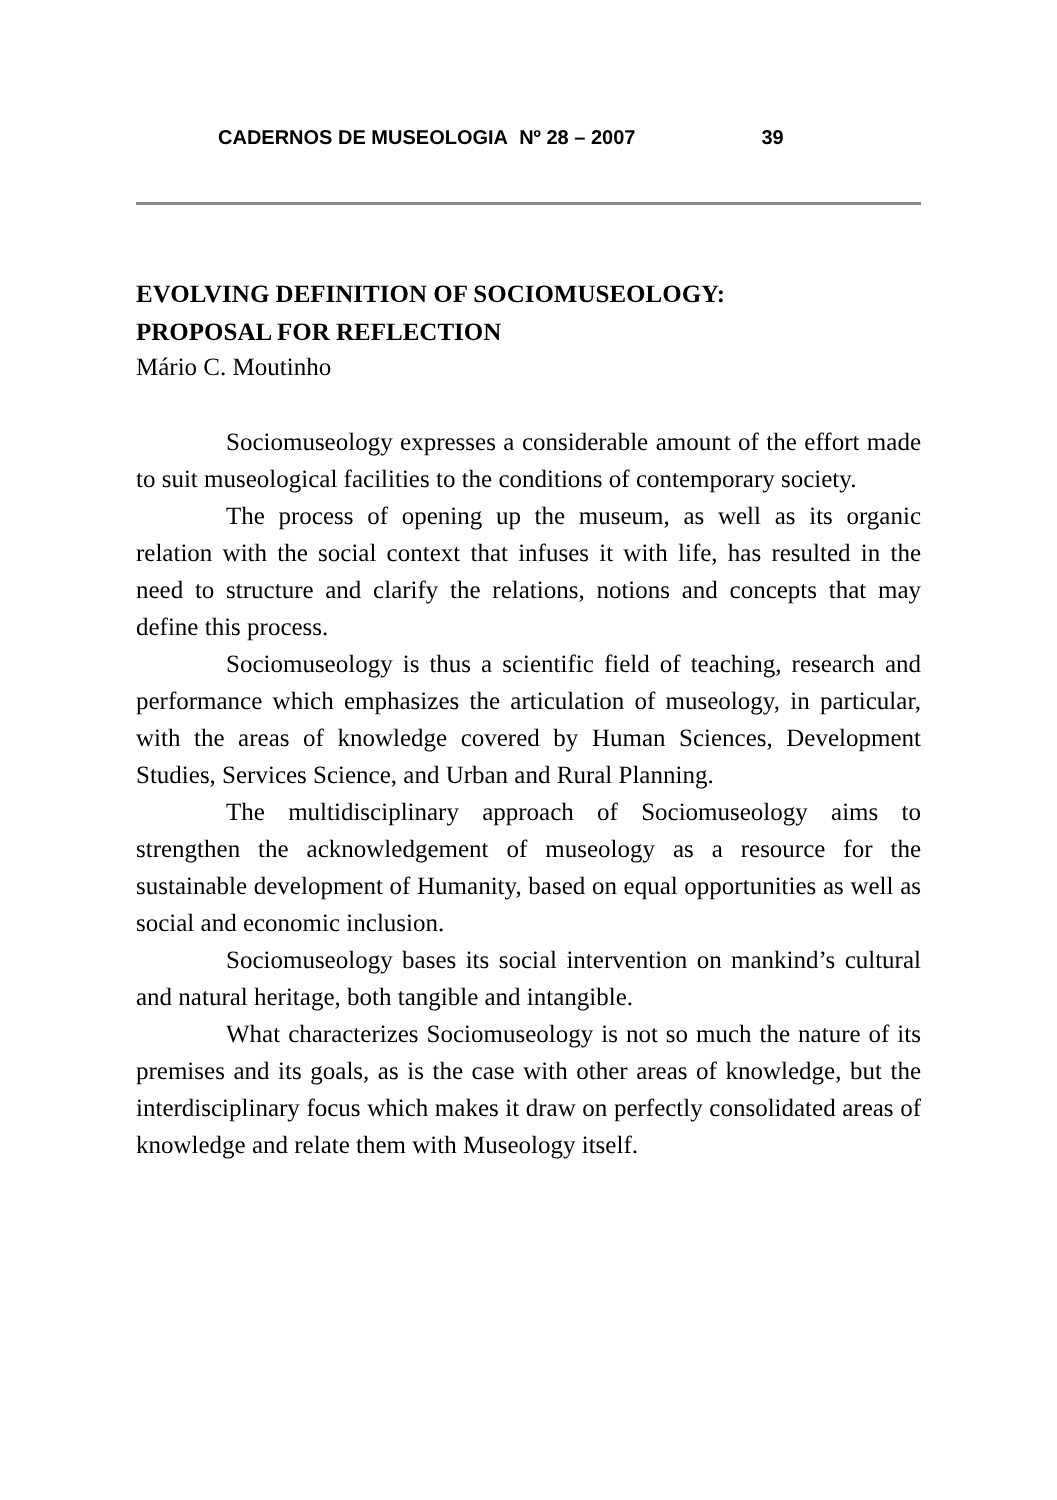CADERNOS DE MUSEOLOGIA Nº 28 – 2007 39
EVOLVING DEFINITION OF SOCIOMUSEOLOGY:
PROPOSAL FOR REFLECTION
Mário C. Moutinho
Sociomuseology expresses a considerable amount of the effort made to suit museological facilities to the conditions of contemporary society.
The process of opening up the museum, as well as its organic relation with the social context that infuses it with life, has resulted in the need to structure and clarify the relations, notions and concepts that may define this process.
Sociomuseology is thus a scientific field of teaching, research and performance which emphasizes the articulation of museology, in particular, with the areas of knowledge covered by Human Sciences, Development Studies, Services Science, and Urban and Rural Planning.
The multidisciplinary approach of Sociomuseology aims to strengthen the acknowledgement of museology as a resource for the sustainable development of Humanity, based on equal opportunities as well as social and economic inclusion.
Sociomuseology bases its social intervention on mankind’s cultural and natural heritage, both tangible and intangible.
What characterizes Sociomuseology is not so much the nature of its premises and its goals, as is the case with other areas of knowledge, but the interdisciplinary focus which makes it draw on perfectly consolidated areas of knowledge and relate them with Museology itself.